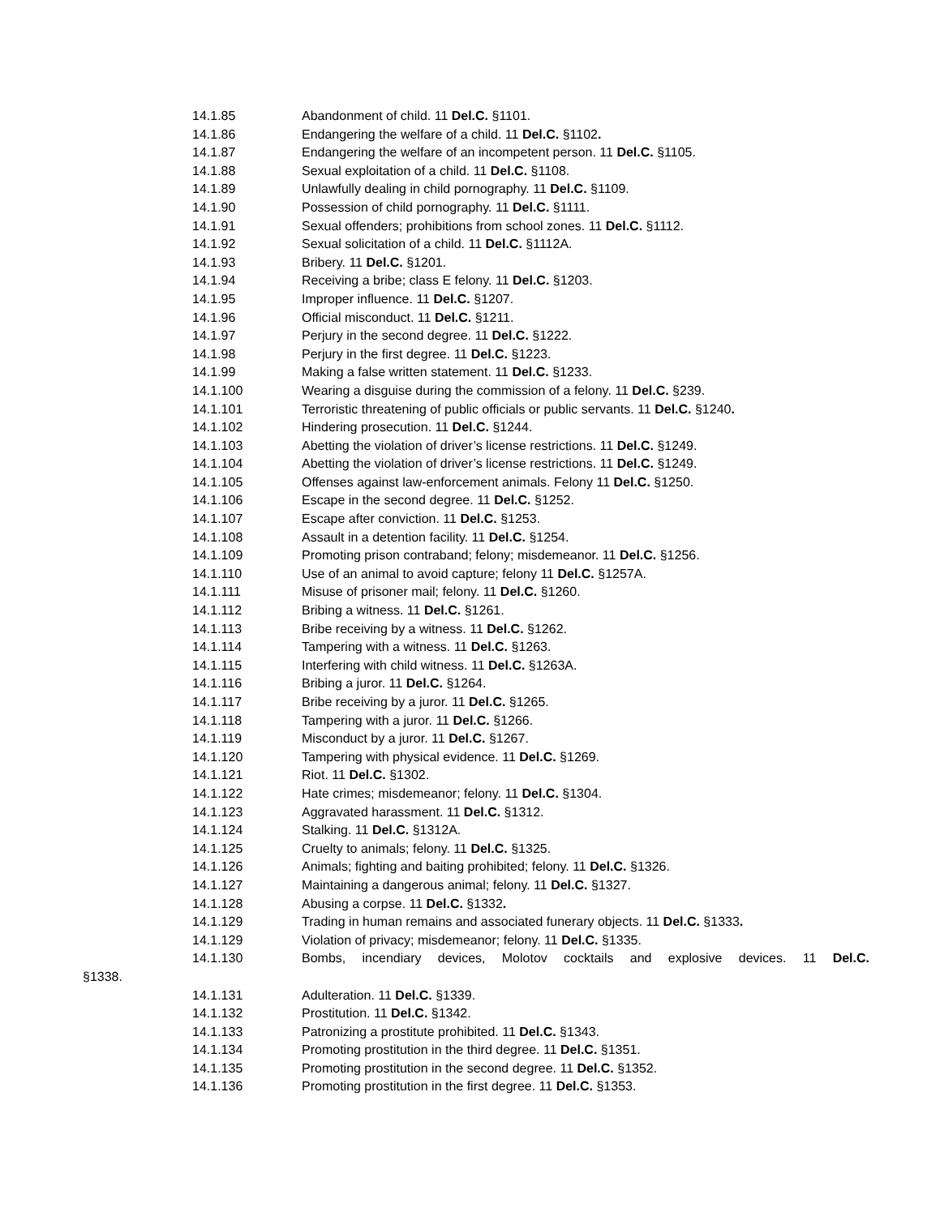14.1.85 Abandonment of child. 11 Del.C. §1101.
14.1.86 Endangering the welfare of a child. 11 Del.C. §1102.
14.1.87 Endangering the welfare of an incompetent person. 11 Del.C. §1105.
14.1.88 Sexual exploitation of a child. 11 Del.C. §1108.
14.1.89 Unlawfully dealing in child pornography. 11 Del.C. §1109.
14.1.90 Possession of child pornography. 11 Del.C. §1111.
14.1.91 Sexual offenders; prohibitions from school zones. 11 Del.C. §1112.
14.1.92 Sexual solicitation of a child. 11 Del.C. §1112A.
14.1.93 Bribery. 11 Del.C. §1201.
14.1.94 Receiving a bribe; class E felony. 11 Del.C. §1203.
14.1.95 Improper influence. 11 Del.C. §1207.
14.1.96 Official misconduct. 11 Del.C. §1211.
14.1.97 Perjury in the second degree. 11 Del.C. §1222.
14.1.98 Perjury in the first degree. 11 Del.C. §1223.
14.1.99 Making a false written statement. 11 Del.C. §1233.
14.1.100 Wearing a disguise during the commission of a felony. 11 Del.C. §239.
14.1.101 Terroristic threatening of public officials or public servants. 11 Del.C. §1240.
14.1.102 Hindering prosecution. 11 Del.C. §1244.
14.1.103 Abetting the violation of driver’s license restrictions. 11 Del.C. §1249.
14.1.104 Abetting the violation of driver’s license restrictions. 11 Del.C. §1249.
14.1.105 Offenses against law-enforcement animals. Felony 11 Del.C. §1250.
14.1.106 Escape in the second degree. 11 Del.C. §1252.
14.1.107 Escape after conviction. 11 Del.C. §1253.
14.1.108 Assault in a detention facility. 11 Del.C. §1254.
14.1.109 Promoting prison contraband; felony; misdemeanor. 11 Del.C. §1256.
14.1.110 Use of an animal to avoid capture; felony 11 Del.C. §1257A.
14.1.111 Misuse of prisoner mail; felony. 11 Del.C. §1260.
14.1.112 Bribing a witness. 11 Del.C. §1261.
14.1.113 Bribe receiving by a witness. 11 Del.C. §1262.
14.1.114 Tampering with a witness. 11 Del.C. §1263.
14.1.115 Interfering with child witness. 11 Del.C. §1263A.
14.1.116 Bribing a juror. 11 Del.C. §1264.
14.1.117 Bribe receiving by a juror. 11 Del.C. §1265.
14.1.118 Tampering with a juror. 11 Del.C. §1266.
14.1.119 Misconduct by a juror. 11 Del.C. §1267.
14.1.120 Tampering with physical evidence. 11 Del.C. §1269.
14.1.121 Riot. 11 Del.C. §1302.
14.1.122 Hate crimes; misdemeanor; felony. 11 Del.C. §1304.
14.1.123 Aggravated harassment. 11 Del.C. §1312.
14.1.124 Stalking. 11 Del.C. §1312A.
14.1.125 Cruelty to animals; felony. 11 Del.C. §1325.
14.1.126 Animals; fighting and baiting prohibited; felony. 11 Del.C. §1326.
14.1.127 Maintaining a dangerous animal; felony. 11 Del.C. §1327.
14.1.128 Abusing a corpse. 11 Del.C. §1332.
14.1.129 Trading in human remains and associated funerary objects. 11 Del.C. §1333.
14.1.129 Violation of privacy; misdemeanor; felony. 11 Del.C. §1335.
14.1.130 Bombs, incendiary devices, Molotov cocktails and explosive devices. 11 Del.C.
§1338.
14.1.131 Adulteration. 11 Del.C. §1339.
14.1.132 Prostitution. 11 Del.C. §1342.
14.1.133 Patronizing a prostitute prohibited. 11 Del.C. §1343.
14.1.134 Promoting prostitution in the third degree. 11 Del.C. §1351.
14.1.135 Promoting prostitution in the second degree. 11 Del.C. §1352.
14.1.136 Promoting prostitution in the first degree. 11 Del.C. §1353.